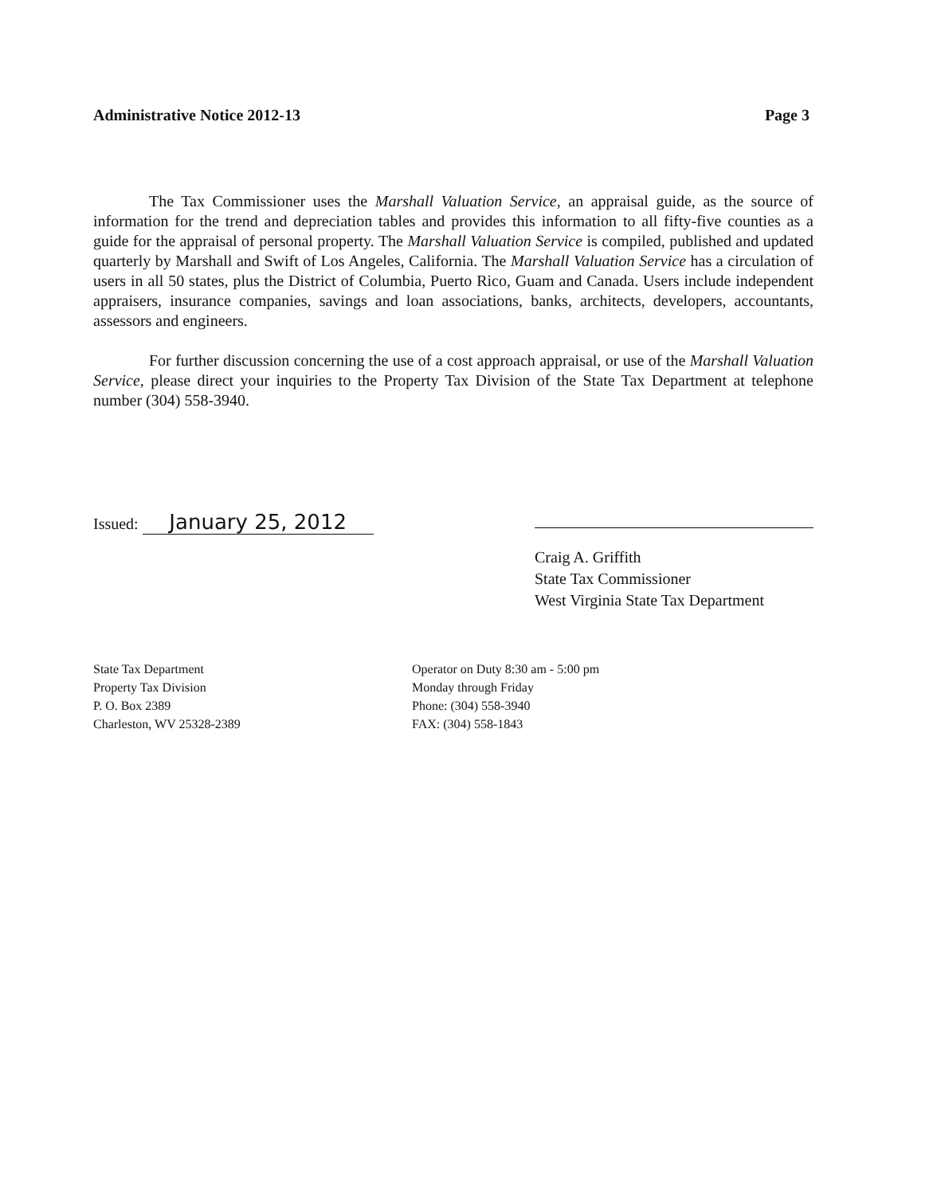Administrative Notice 2012-13 Page 3
The Tax Commissioner uses the Marshall Valuation Service, an appraisal guide, as the source of information for the trend and depreciation tables and provides this information to all fifty-five counties as a guide for the appraisal of personal property. The Marshall Valuation Service is compiled, published and updated quarterly by Marshall and Swift of Los Angeles, California. The Marshall Valuation Service has a circulation of users in all 50 states, plus the District of Columbia, Puerto Rico, Guam and Canada. Users include independent appraisers, insurance companies, savings and loan associations, banks, architects, developers, accountants, assessors and engineers.
For further discussion concerning the use of a cost approach appraisal, or use of the Marshall Valuation Service, please direct your inquiries to the Property Tax Division of the State Tax Department at telephone number (304) 558-3940.
Issued: January 25, 2012
Craig A. Griffith
State Tax Commissioner
West Virginia State Tax Department
State Tax Department
Property Tax Division
P. O. Box 2389
Charleston, WV 25328-2389
Operator on Duty 8:30 am - 5:00 pm
Monday through Friday
Phone: (304) 558-3940
FAX: (304) 558-1843